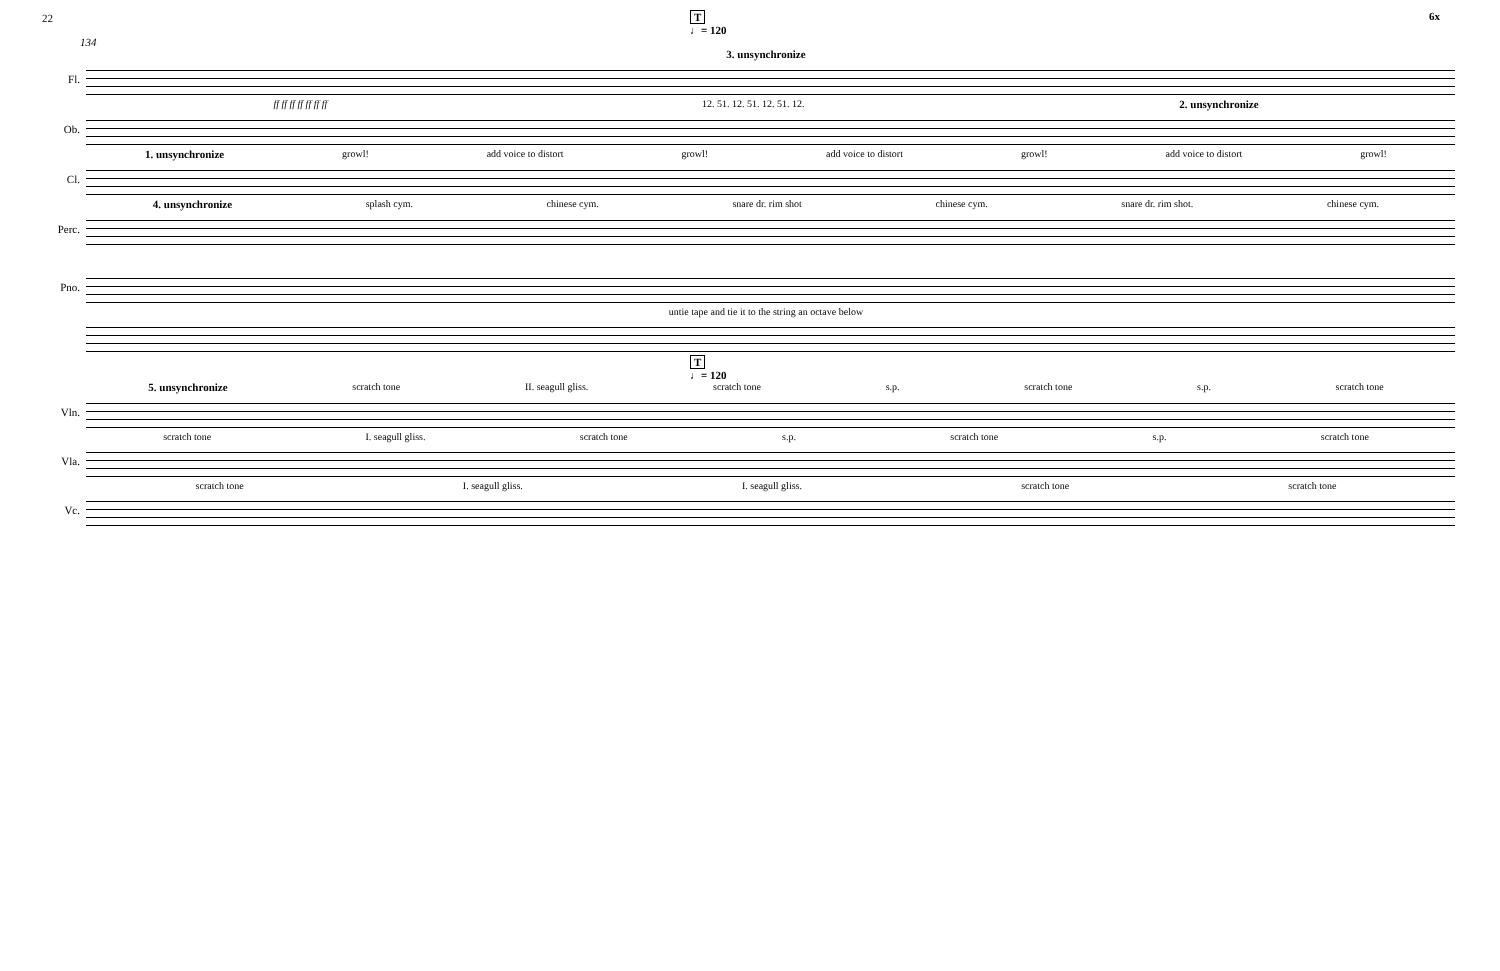22
T 6x
♩= 120
134
3. unsynchronize
Fl.
ff ff ff ff ff ff ff 12. 51. 12. 51. 12. 51. 12. 2. unsynchronize
Ob.
1. unsynchronize growl! add voice to distort growl! add voice to distort growl! add voice to distort growl!
Cl.
4. unsynchronize splash cym. chinese cym. snare dr. rim shot chinese cym. snare dr. rim shot. chinese cym.
Perc.
Pno.
untie tape and tie it to the string an octave below
T
♩= 120
5. unsynchronize scratch tone II. seagull gliss. scratch tone s.p. scratch tone s.p. scratch tone
Vln.
scratch tone I. seagull gliss. scratch tone s.p. scratch tone s.p. scratch tone
Vla.
scratch tone I. seagull gliss. I. seagull gliss. scratch tone scratch tone
Vc.